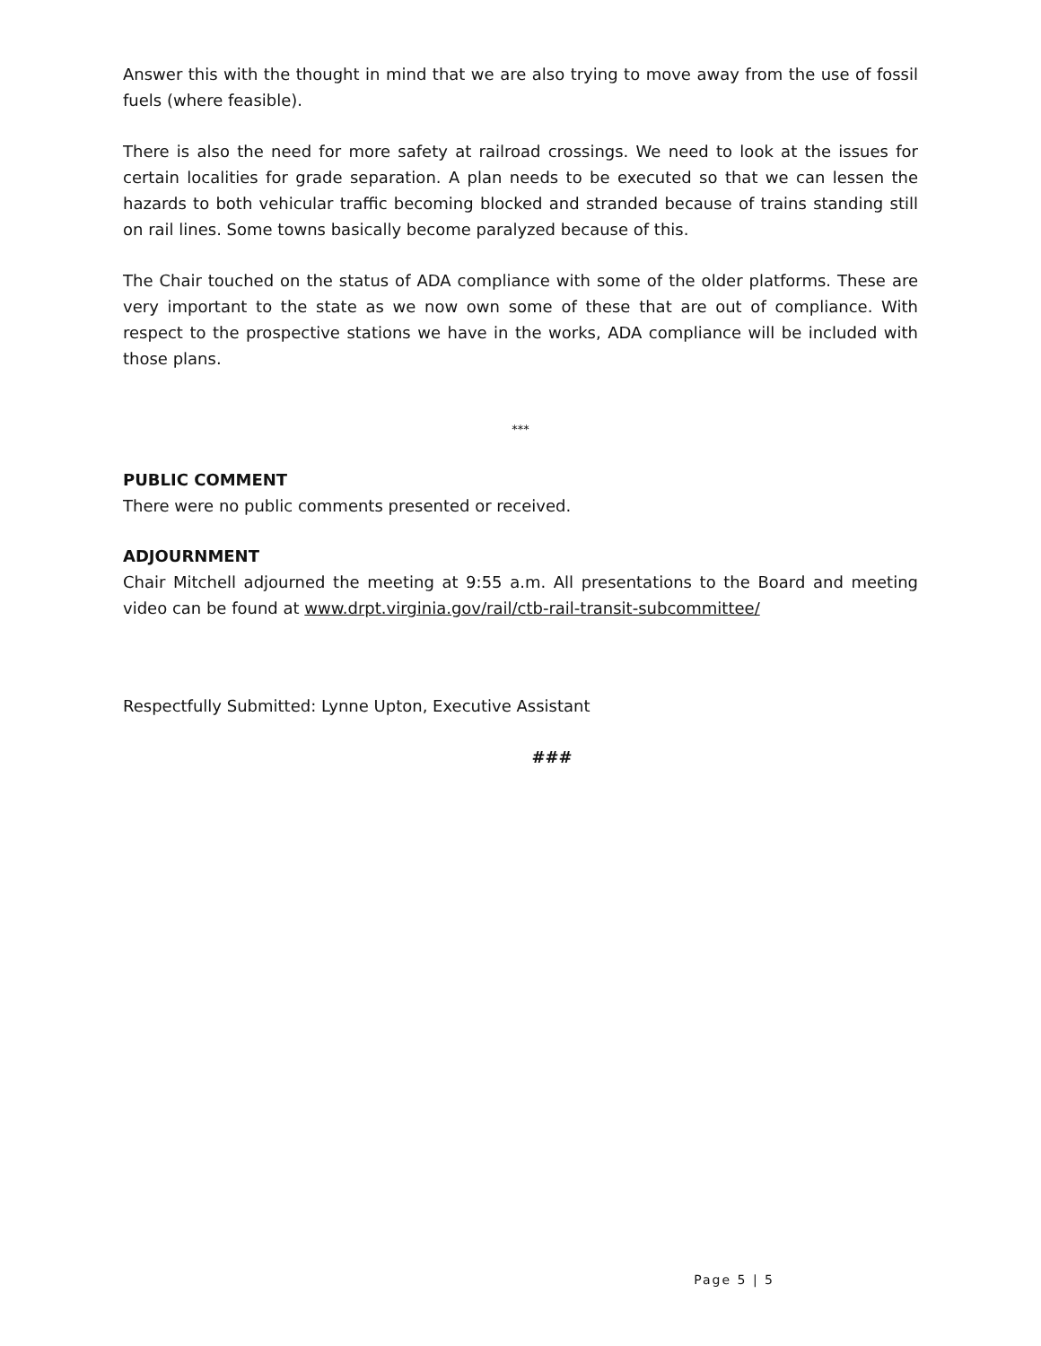Answer this with the thought in mind that we are also trying to move away from the use of fossil fuels (where feasible).
There is also the need for more safety at railroad crossings. We need to look at the issues for certain localities for grade separation. A plan needs to be executed so that we can lessen the hazards to both vehicular traffic becoming blocked and stranded because of trains standing still on rail lines. Some towns basically become paralyzed because of this.
The Chair touched on the status of ADA compliance with some of the older platforms. These are very important to the state as we now own some of these that are out of compliance. With respect to the prospective stations we have in the works, ADA compliance will be included with those plans.
***
PUBLIC COMMENT
There were no public comments presented or received.
ADJOURNMENT
Chair Mitchell adjourned the meeting at 9:55 a.m. All presentations to the Board and meeting video can be found at www.drpt.virginia.gov/rail/ctb-rail-transit-subcommittee/
Respectfully Submitted: Lynne Upton, Executive Assistant
###
Page 5 | 5